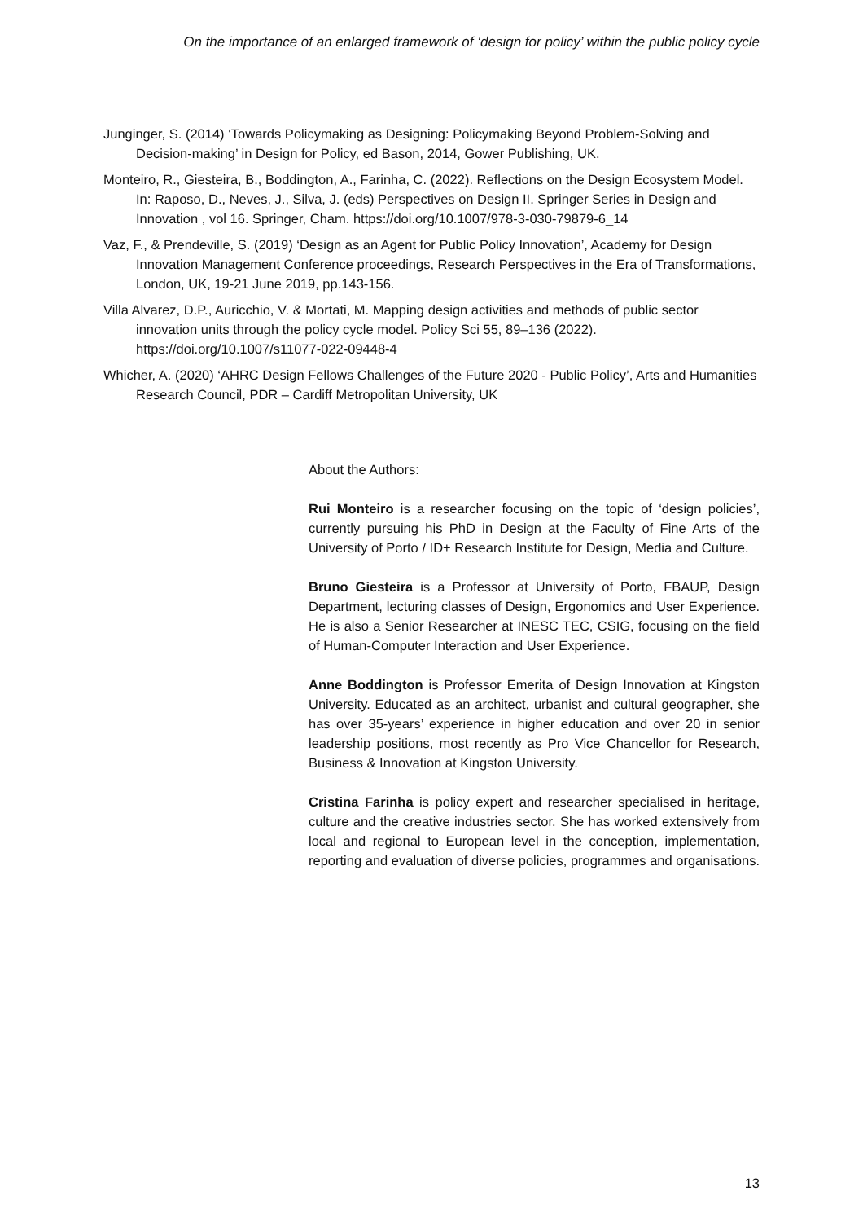On the importance of an enlarged framework of ‘design for policy’ within the public policy cycle
Junginger, S. (2014) ‘Towards Policymaking as Designing: Policymaking Beyond Problem-Solving and Decision-making’ in Design for Policy, ed Bason, 2014, Gower Publishing, UK.
Monteiro, R., Giesteira, B., Boddington, A., Farinha, C. (2022). Reflections on the Design Ecosystem Model. In: Raposo, D., Neves, J., Silva, J. (eds) Perspectives on Design II. Springer Series in Design and Innovation , vol 16. Springer, Cham. https://doi.org/10.1007/978-3-030-79879-6_14
Vaz, F., & Prendeville, S. (2019) ‘Design as an Agent for Public Policy Innovation’, Academy for Design Innovation Management Conference proceedings, Research Perspectives in the Era of Transformations, London, UK, 19-21 June 2019, pp.143-156.
Villa Alvarez, D.P., Auricchio, V. & Mortati, M. Mapping design activities and methods of public sector innovation units through the policy cycle model. Policy Sci 55, 89–136 (2022). https://doi.org/10.1007/s11077-022-09448-4
Whicher, A. (2020) ‘AHRC Design Fellows Challenges of the Future 2020 - Public Policy’, Arts and Humanities Research Council, PDR – Cardiff Metropolitan University, UK
About the Authors:
Rui Monteiro is a researcher focusing on the topic of ‘design policies’, currently pursuing his PhD in Design at the Faculty of Fine Arts of the University of Porto / ID+ Research Institute for Design, Media and Culture.
Bruno Giesteira is a Professor at University of Porto, FBAUP, Design Department, lecturing classes of Design, Ergonomics and User Experience. He is also a Senior Researcher at INESC TEC, CSIG, focusing on the field of Human-Computer Interaction and User Experience.
Anne Boddington is Professor Emerita of Design Innovation at Kingston University. Educated as an architect, urbanist and cultural geographer, she has over 35-years’ experience in higher education and over 20 in senior leadership positions, most recently as Pro Vice Chancellor for Research, Business & Innovation at Kingston University.
Cristina Farinha is policy expert and researcher specialised in heritage, culture and the creative industries sector. She has worked extensively from local and regional to European level in the conception, implementation, reporting and evaluation of diverse policies, programmes and organisations.
13